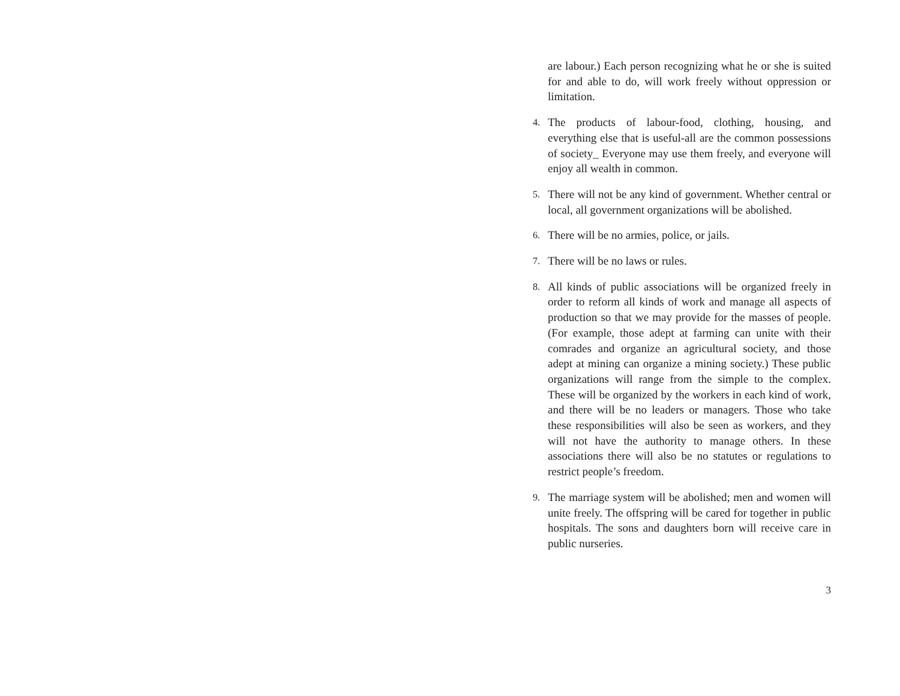are labour.) Each person recognizing what he or she is suited for and able to do, will work freely without oppression or limitation.
4. The products of labour-food, clothing, housing, and everything else that is useful-all are the common possessions of society_ Everyone may use them freely, and everyone will enjoy all wealth in common.
5. There will not be any kind of government. Whether central or local, all government organizations will be abolished.
6. There will be no armies, police, or jails.
7. There will be no laws or rules.
8. All kinds of public associations will be organized freely in order to reform all kinds of work and manage all aspects of production so that we may provide for the masses of people. (For example, those adept at farming can unite with their comrades and organize an agricultural society, and those adept at mining can organize a mining society.) These public organizations will range from the simple to the complex. These will be organized by the workers in each kind of work, and there will be no leaders or managers. Those who take these responsibilities will also be seen as workers, and they will not have the authority to manage others. In these associations there will also be no statutes or regulations to restrict people’s freedom.
9. The marriage system will be abolished; men and women will unite freely. The offspring will be cared for together in public hospitals. The sons and daughters born will receive care in public nurseries.
3